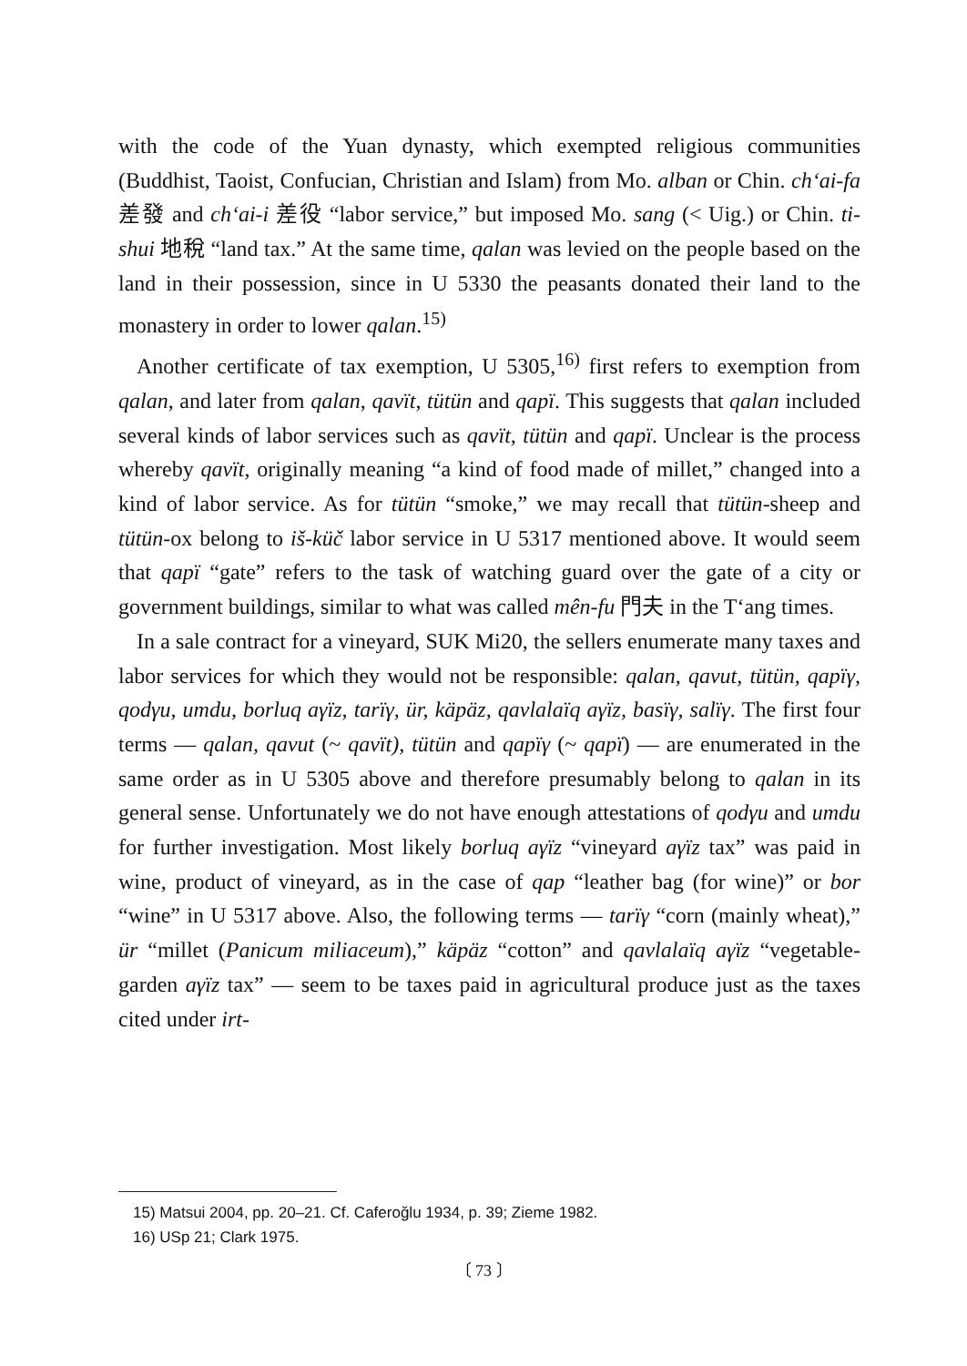with the code of the Yuan dynasty, which exempted religious communities (Buddhist, Taoist, Confucian, Christian and Islam) from Mo. alban or Chin. ch‘ai-fa 差發 and ch‘ai-i 差役 “labor service,” but imposed Mo. sang (< Uig.) or Chin. ti-shui 地稅 “land tax.” At the same time, qalan was levied on the people based on the land in their possession, since in U 5330 the peasants donated their land to the monastery in order to lower qalan.<sup>15)</sup>
Another certificate of tax exemption, U 5305,<sup>16)</sup> first refers to exemption from qalan, and later from qalan, qavït, tütün and qapï. This suggests that qalan included several kinds of labor services such as qavït, tütün and qapï. Unclear is the process whereby qavït, originally meaning “a kind of food made of millet,” changed into a kind of labor service. As for tütün “smoke,” we may recall that tütün-sheep and tütün-ox belong to iš-küč labor service in U 5317 mentioned above. It would seem that qapï “gate” refers to the task of watching guard over the gate of a city or government buildings, similar to what was called mên-fu 門夫 in the T‘ang times.
In a sale contract for a vineyard, SUK Mi20, the sellers enumerate many taxes and labor services for which they would not be responsible: qalan, qavut, tütün, qapïγ, qodγu, umdu, borluq aγïz, tarïγ, ür, käpäz, qavlalaïq aγïz, basïγ, salïγ. The first four terms — qalan, qavut (~ qavït), tütün and qapïγ (~ qapï) — are enumerated in the same order as in U 5305 above and therefore presumably belong to qalan in its general sense. Unfortunately we do not have enough attestations of qodγu and umdu for further investigation. Most likely borluq aγïz “vineyard aγïz tax” was paid in wine, product of vineyard, as in the case of qap “leather bag (for wine)” or bor “wine” in U 5317 above. Also, the following terms — tarïγ “corn (mainly wheat),” ür “millet (Panicum miliaceum),” käpäz “cotton” and qavlalaïq aγïz “vegetable-garden aγïz tax” — seem to be taxes paid in agricultural produce just as the taxes cited under irt-
15) Matsui 2004, pp. 20–21. Cf. Caferoğlu 1934, p. 39; Zieme 1982.
16) USp 21; Clark 1975.
〔 73 〕